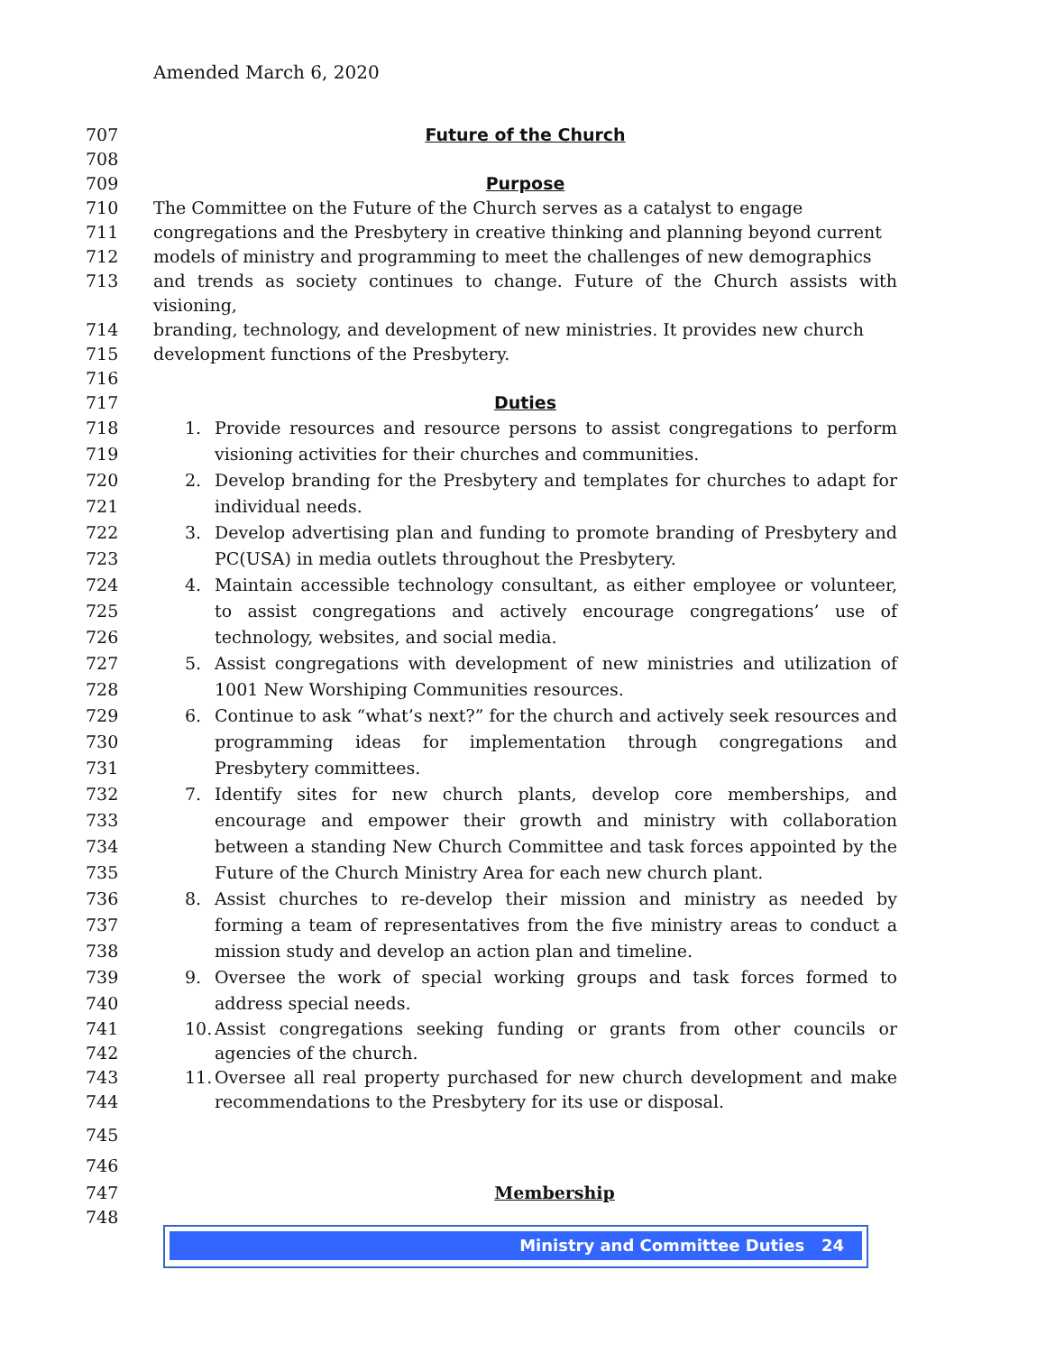Amended March 6, 2020
707 Future of the Church
708
709 Purpose
710 The Committee on the Future of the Church serves as a catalyst to engage
711 congregations and the Presbytery in creative thinking and planning beyond current
712 models of ministry and programming to meet the challenges of new demographics
713 and trends as society continues to change. Future of the Church assists with visioning,
714 branding, technology, and development of new ministries. It provides new church
715 development functions of the Presbytery.
716
717 Duties
718
719 1. Provide resources and resource persons to assist congregations to perform visioning activities for their churches and communities.
720
721 2. Develop branding for the Presbytery and templates for churches to adapt for individual needs.
722
723 3. Develop advertising plan and funding to promote branding of Presbytery and PC(USA) in media outlets throughout the Presbytery.
724
725
726 4. Maintain accessible technology consultant, as either employee or volunteer, to assist congregations and actively encourage congregations’ use of technology, websites, and social media.
727
728 5. Assist congregations with development of new ministries and utilization of 1001 New Worshiping Communities resources.
729
730
731 6. Continue to ask “what’s next?” for the church and actively seek resources and programming ideas for implementation through congregations and Presbytery committees.
732
733
734
735 7. Identify sites for new church plants, develop core memberships, and encourage and empower their growth and ministry with collaboration between a standing New Church Committee and task forces appointed by the Future of the Church Ministry Area for each new church plant.
736
737
738 8. Assist churches to re-develop their mission and ministry as needed by forming a team of representatives from the five ministry areas to conduct a mission study and develop an action plan and timeline.
739
740 9. Oversee the work of special working groups and task forces formed to address special needs.
741
742 10. Assist congregations seeking funding or grants from other councils or agencies of the church.
743
744 11. Oversee all real property purchased for new church development and make recommendations to the Presbytery for its use or disposal.
745
746
747 Membership
748
Ministry and Committee Duties 24